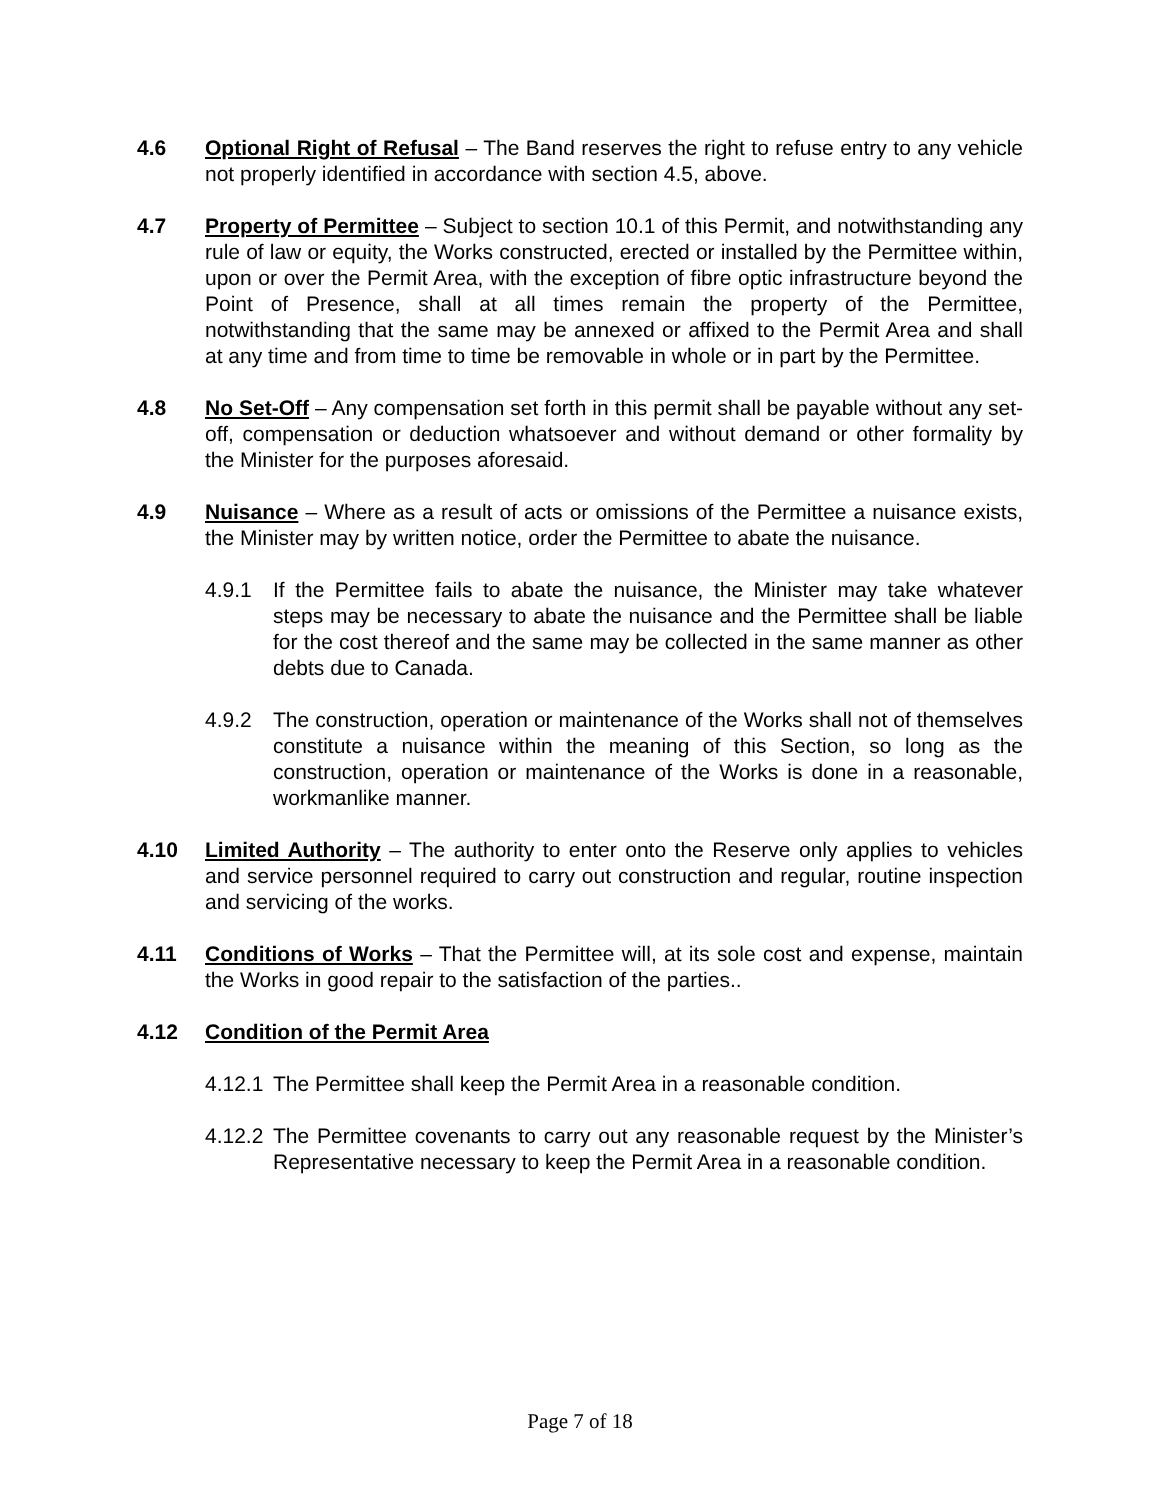4.6 Optional Right of Refusal – The Band reserves the right to refuse entry to any vehicle not properly identified in accordance with section 4.5, above.
4.7 Property of Permittee – Subject to section 10.1 of this Permit, and notwithstanding any rule of law or equity, the Works constructed, erected or installed by the Permittee within, upon or over the Permit Area, with the exception of fibre optic infrastructure beyond the Point of Presence, shall at all times remain the property of the Permittee, notwithstanding that the same may be annexed or affixed to the Permit Area and shall at any time and from time to time be removable in whole or in part by the Permittee.
4.8 No Set-Off – Any compensation set forth in this permit shall be payable without any set-off, compensation or deduction whatsoever and without demand or other formality by the Minister for the purposes aforesaid.
4.9 Nuisance – Where as a result of acts or omissions of the Permittee a nuisance exists, the Minister may by written notice, order the Permittee to abate the nuisance.
4.9.1 If the Permittee fails to abate the nuisance, the Minister may take whatever steps may be necessary to abate the nuisance and the Permittee shall be liable for the cost thereof and the same may be collected in the same manner as other debts due to Canada.
4.9.2 The construction, operation or maintenance of the Works shall not of themselves constitute a nuisance within the meaning of this Section, so long as the construction, operation or maintenance of the Works is done in a reasonable, workmanlike manner.
4.10 Limited Authority – The authority to enter onto the Reserve only applies to vehicles and service personnel required to carry out construction and regular, routine inspection and servicing of the works.
4.11 Conditions of Works – That the Permittee will, at its sole cost and expense, maintain the Works in good repair to the satisfaction of the parties..
4.12 Condition of the Permit Area
4.12.1
The Permittee shall keep the Permit Area in a reasonable condition.
4.12.2
The Permittee covenants to carry out any reasonable request by the Minister’s Representative necessary to keep the Permit Area in a reasonable condition.
Page 7 of 18